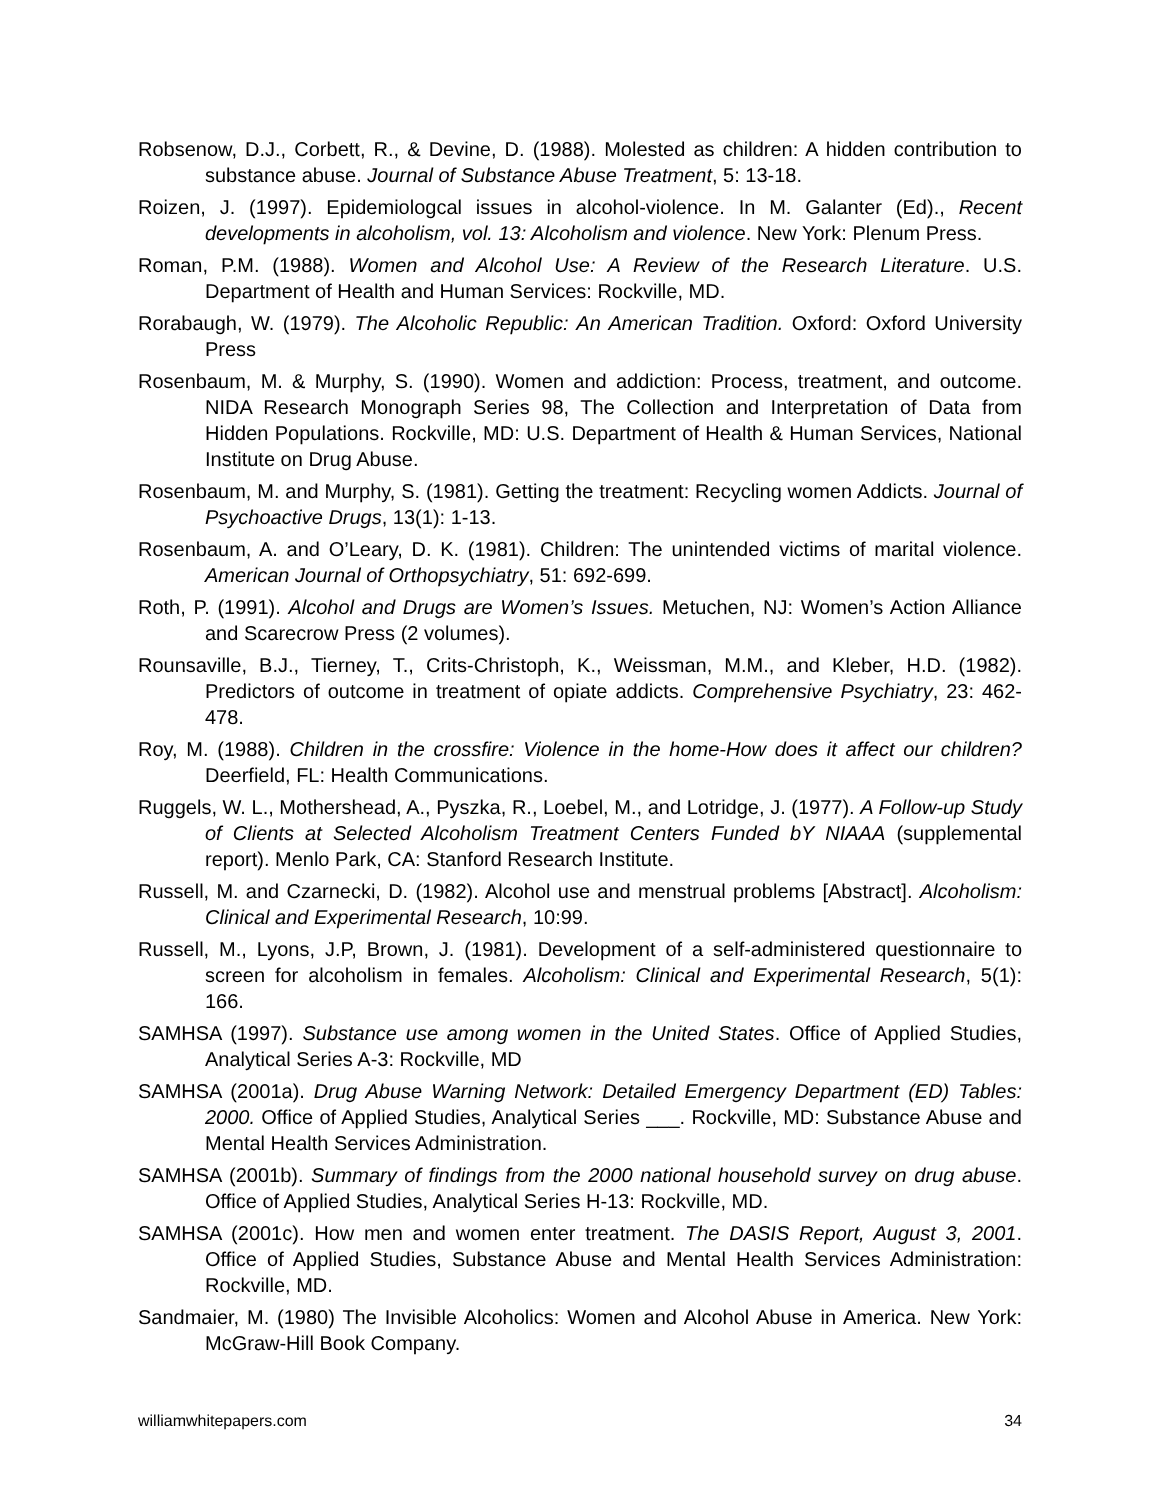Robsenow, D.J., Corbett, R., & Devine, D. (1988). Molested as children: A hidden contribution to substance abuse. Journal of Substance Abuse Treatment, 5: 13-18.
Roizen, J. (1997). Epidemiologcal issues in alcohol-violence. In M. Galanter (Ed)., Recent developments in alcoholism, vol. 13: Alcoholism and violence. New York: Plenum Press.
Roman, P.M. (1988). Women and Alcohol Use: A Review of the Research Literature. U.S. Department of Health and Human Services: Rockville, MD.
Rorabaugh, W. (1979). The Alcoholic Republic: An American Tradition. Oxford: Oxford University Press
Rosenbaum, M. & Murphy, S. (1990). Women and addiction: Process, treatment, and outcome. NIDA Research Monograph Series 98, The Collection and Interpretation of Data from Hidden Populations. Rockville, MD: U.S. Department of Health & Human Services, National Institute on Drug Abuse.
Rosenbaum, M. and Murphy, S. (1981). Getting the treatment: Recycling women Addicts. Journal of Psychoactive Drugs, 13(1): 1-13.
Rosenbaum, A. and O’Leary, D. K. (1981). Children: The unintended victims of marital violence. American Journal of Orthopsychiatry, 51: 692-699.
Roth, P. (1991). Alcohol and Drugs are Women’s Issues. Metuchen, NJ: Women’s Action Alliance and Scarecrow Press (2 volumes).
Rounsaville, B.J., Tierney, T., Crits-Christoph, K., Weissman, M.M., and Kleber, H.D. (1982). Predictors of outcome in treatment of opiate addicts. Comprehensive Psychiatry, 23: 462-478.
Roy, M. (1988). Children in the crossfire: Violence in the home-How does it affect our children? Deerfield, FL: Health Communications.
Ruggels, W. L., Mothershead, A., Pyszka, R., Loebel, M., and Lotridge, J. (1977). A Follow-up Study of Clients at Selected Alcoholism Treatment Centers Funded bY NIAAA (supplemental report). Menlo Park, CA: Stanford Research Institute.
Russell, M. and Czarnecki, D. (1982). Alcohol use and menstrual problems [Abstract]. Alcoholism: Clinical and Experimental Research, 10:99.
Russell, M., Lyons, J.P, Brown, J. (1981). Development of a self-administered questionnaire to screen for alcoholism in females. Alcoholism: Clinical and Experimental Research, 5(1): 166.
SAMHSA (1997). Substance use among women in the United States. Office of Applied Studies, Analytical Series A-3: Rockville, MD
SAMHSA (2001a). Drug Abuse Warning Network: Detailed Emergency Department (ED) Tables: 2000. Office of Applied Studies, Analytical Series ___. Rockville, MD: Substance Abuse and Mental Health Services Administration.
SAMHSA (2001b). Summary of findings from the 2000 national household survey on drug abuse. Office of Applied Studies, Analytical Series H-13: Rockville, MD.
SAMHSA (2001c). How men and women enter treatment. The DASIS Report, August 3, 2001. Office of Applied Studies, Substance Abuse and Mental Health Services Administration: Rockville, MD.
Sandmaier, M. (1980) The Invisible Alcoholics: Women and Alcohol Abuse in America. New York: McGraw-Hill Book Company.
williamwhitepapers.com 34